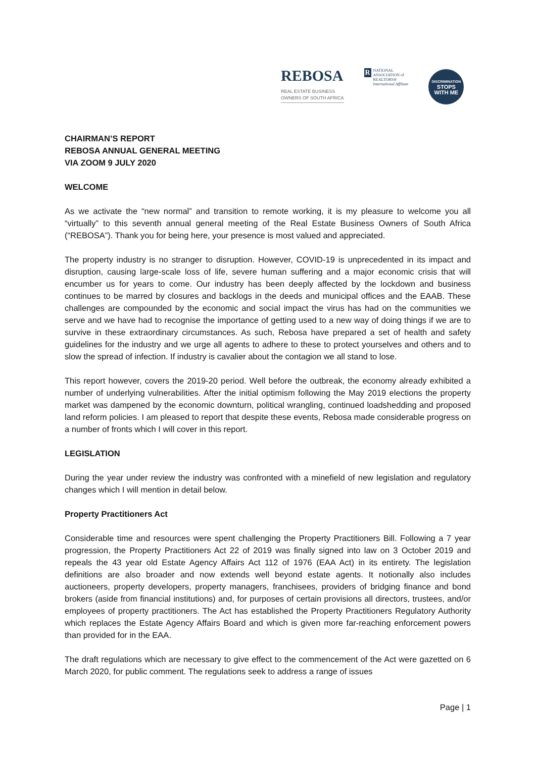REBOSA
REAL ESTATE BUSINESS
OWNERS OF SOUTH AFRICA
R
NATIONAL
ASSOCIATION of
REALTORS®
International Affiliate
DISCRIMINATION
STOPS
WITH ME
CHAIRMAN’S REPORT
REBOSA ANNUAL GENERAL MEETING
VIA ZOOM 9 JULY 2020
WELCOME
As we activate the “new normal” and transition to remote working, it is my pleasure to welcome you all “virtually” to this seventh annual general meeting of the Real Estate Business Owners of South Africa (“REBOSA”). Thank you for being here, your presence is most valued and appreciated.
The property industry is no stranger to disruption. However, COVID-19 is unprecedented in its impact and disruption, causing large-scale loss of life, severe human suffering and a major economic crisis that will encumber us for years to come. Our industry has been deeply affected by the lockdown and business continues to be marred by closures and backlogs in the deeds and municipal offices and the EAAB. These challenges are compounded by the economic and social impact the virus has had on the communities we serve and we have had to recognise the importance of getting used to a new way of doing things if we are to survive in these extraordinary circumstances. As such, Rebosa have prepared a set of health and safety guidelines for the industry and we urge all agents to adhere to these to protect yourselves and others and to slow the spread of infection. If industry is cavalier about the contagion we all stand to lose.
This report however, covers the 2019-20 period. Well before the outbreak, the economy already exhibited a number of underlying vulnerabilities. After the initial optimism following the May 2019 elections the property market was dampened by the economic downturn, political wrangling, continued loadshedding and proposed land reform policies. I am pleased to report that despite these events, Rebosa made considerable progress on a number of fronts which I will cover in this report.
LEGISLATION
During the year under review the industry was confronted with a minefield of new legislation and regulatory changes which I will mention in detail below.
Property Practitioners Act
Considerable time and resources were spent challenging the Property Practitioners Bill. Following a 7 year progression, the Property Practitioners Act 22 of 2019 was finally signed into law on 3 October 2019 and repeals the 43 year old Estate Agency Affairs Act 112 of 1976 (EAA Act) in its entirety. The legislation definitions are also broader and now extends well beyond estate agents. It notionally also includes auctioneers, property developers, property managers, franchisees, providers of bridging finance and bond brokers (aside from financial institutions) and, for purposes of certain provisions all directors, trustees, and/or employees of property practitioners. The Act has established the Property Practitioners Regulatory Authority which replaces the Estate Agency Affairs Board and which is given more far-reaching enforcement powers than provided for in the EAA.
The draft regulations which are necessary to give effect to the commencement of the Act were gazetted on 6 March 2020, for public comment. The regulations seek to address a range of issues
Page | 1